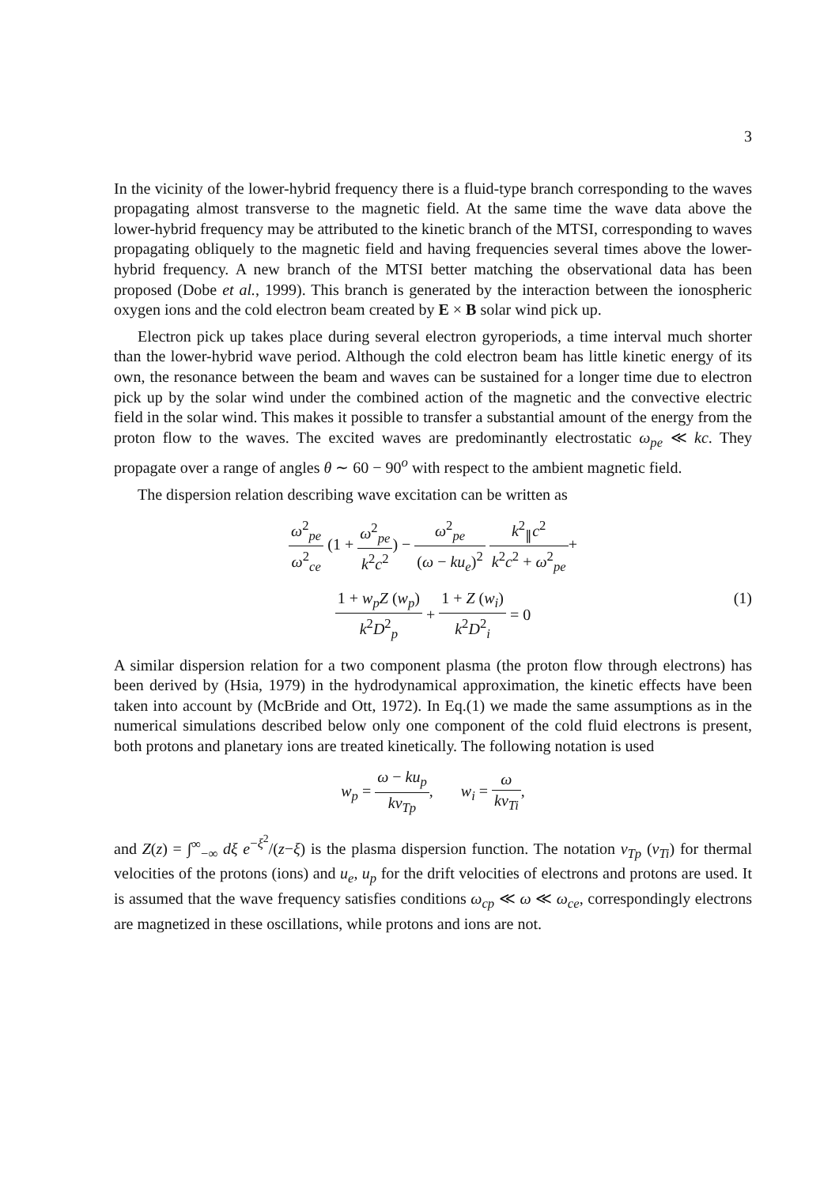3
In the vicinity of the lower-hybrid frequency there is a fluid-type branch corresponding to the waves propagating almost transverse to the magnetic field. At the same time the wave data above the lower-hybrid frequency may be attributed to the kinetic branch of the MTSI, corresponding to waves propagating obliquely to the magnetic field and having frequencies several times above the lower-hybrid frequency. A new branch of the MTSI better matching the observational data has been proposed (Dobe et al., 1999). This branch is generated by the interaction between the ionospheric oxygen ions and the cold electron beam created by E × B solar wind pick up.
Electron pick up takes place during several electron gyroperiods, a time interval much shorter than the lower-hybrid wave period. Although the cold electron beam has little kinetic energy of its own, the resonance between the beam and waves can be sustained for a longer time due to electron pick up by the solar wind under the combined action of the magnetic and the convective electric field in the solar wind. This makes it possible to transfer a substantial amount of the energy from the proton flow to the waves. The excited waves are predominantly electrostatic ω<sub>pe</sub> ≪ kc. They propagate over a range of angles θ ∼ 60 − 90<sup>o</sup> with respect to the ambient magnetic field.
The dispersion relation describing wave excitation can be written as
ω<sup>2</sup><sub>pe</sub> ω<sup>2</sup><sub>ce</sub> (1 + ω<sup>2</sup><sub>pe</sub> k<sup>2</sup>c<sup>2</sup>) − ω<sup>2</sup><sub>pe</sub> (ω − ku<sub>e</sub>)<sup>2</sup> k<sup>2</sup><sub>∥</sub>c<sup>2</sup> k<sup>2</sup>c<sup>2</sup> + ω<sup>2</sup><sub>pe</sub>+
1 + w<sub>p</sub>Z (w<sub>p</sub>) k<sup>2</sup>D<sup>2</sup><sub>p</sub> + 1 + Z (w<sub>i</sub>) k<sup>2</sup>D<sup>2</sup><sub>i</sub> = 0
(1)
A similar dispersion relation for a two component plasma (the proton flow through electrons) has been derived by (Hsia, 1979) in the hydrodynamical approximation, the kinetic effects have been taken into account by (McBride and Ott, 1972). In Eq.(1) we made the same assumptions as in the numerical simulations described below only one component of the cold fluid electrons is present, both protons and planetary ions are treated kinetically. The following notation is used
w<sub>p</sub> = ω − ku<sub>p</sub> kv<sub>Tp</sub>, w<sub>i</sub> = ω kv<sub>Ti</sub>,
and Z(z) = ∫<sup>∞</sup><sub>−∞</sub> dξ e<sup>−ξ<sup>2</sup></sup>/(z−ξ) is the plasma dispersion function. The notation v<sub>Tp</sub> (v<sub>Ti</sub>) for thermal velocities of the protons (ions) and u<sub>e</sub>, u<sub>p</sub> for the drift velocities of electrons and protons are used. It is assumed that the wave frequency satisfies conditions ω<sub>cp</sub> ≪ ω ≪ ω<sub>ce</sub>, correspondingly electrons are magnetized in these oscillations, while protons and ions are not.